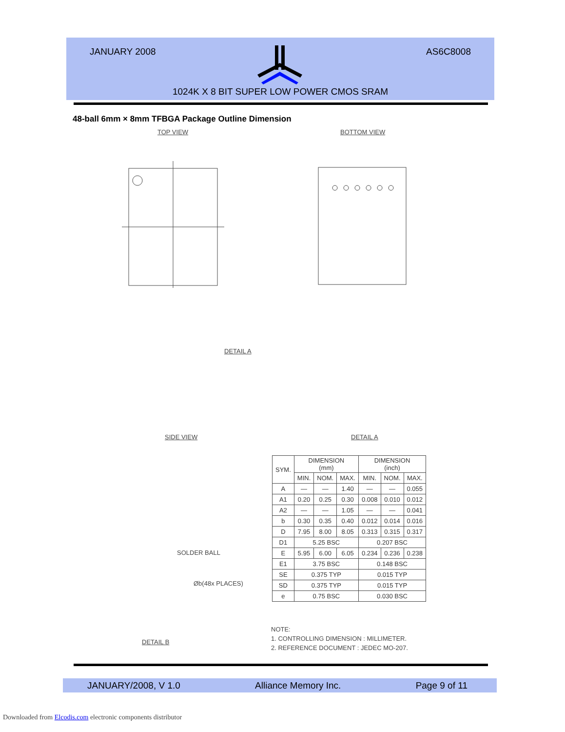JANUARY 2008 AS6C8008
1024K X 8 BIT SUPER LOW POWER CMOS SRAM
48-ball 6mm × 8mm TFBGA Package Outline Dimension
TOP VIEW BOTTOM VIEW
DETAIL A
SIDE VIEW DETAIL A
SOLDER BALL
Øb(48x PLACES)
DETAIL B
| SYM. | DIMENSION (mm) | | | DIMENSION (inch) | | |
| --- | --- | --- | --- | --- | --- | --- |
| | MIN. | NOM. | MAX. | MIN. | NOM. | MAX. |
| A | — | — | 1.40 | — | — | 0.055 |
| A1 | 0.20 | 0.25 | 0.30 | 0.008 | 0.010 | 0.012 |
| A2 | — | — | 1.05 | — | — | 0.041 |
| b | 0.30 | 0.35 | 0.40 | 0.012 | 0.014 | 0.016 |
| D | 7.95 | 8.00 | 8.05 | 0.313 | 0.315 | 0.317 |
| D1 | 5.25 BSC | | | 0.207 BSC | | |
| E | 5.95 | 6.00 | 6.05 | 0.234 | 0.236 | 0.238 |
| E1 | 3.75 BSC | | | 0.148 BSC | | |
| SE | 0.375 TYP | | | 0.015 TYP | | |
| SD | 0.375 TYP | | | 0.015 TYP | | |
| e | 0.75 BSC | | | 0.030 BSC | | |
NOTE:
1. CONTROLLING DIMENSION : MILLIMETER.
2. REFERENCE DOCUMENT : JEDEC MO-207.
JANUARY/2008, V 1.0 Alliance Memory Inc. Page 9 of 11
Downloaded from Elcodis.com electronic components distributor